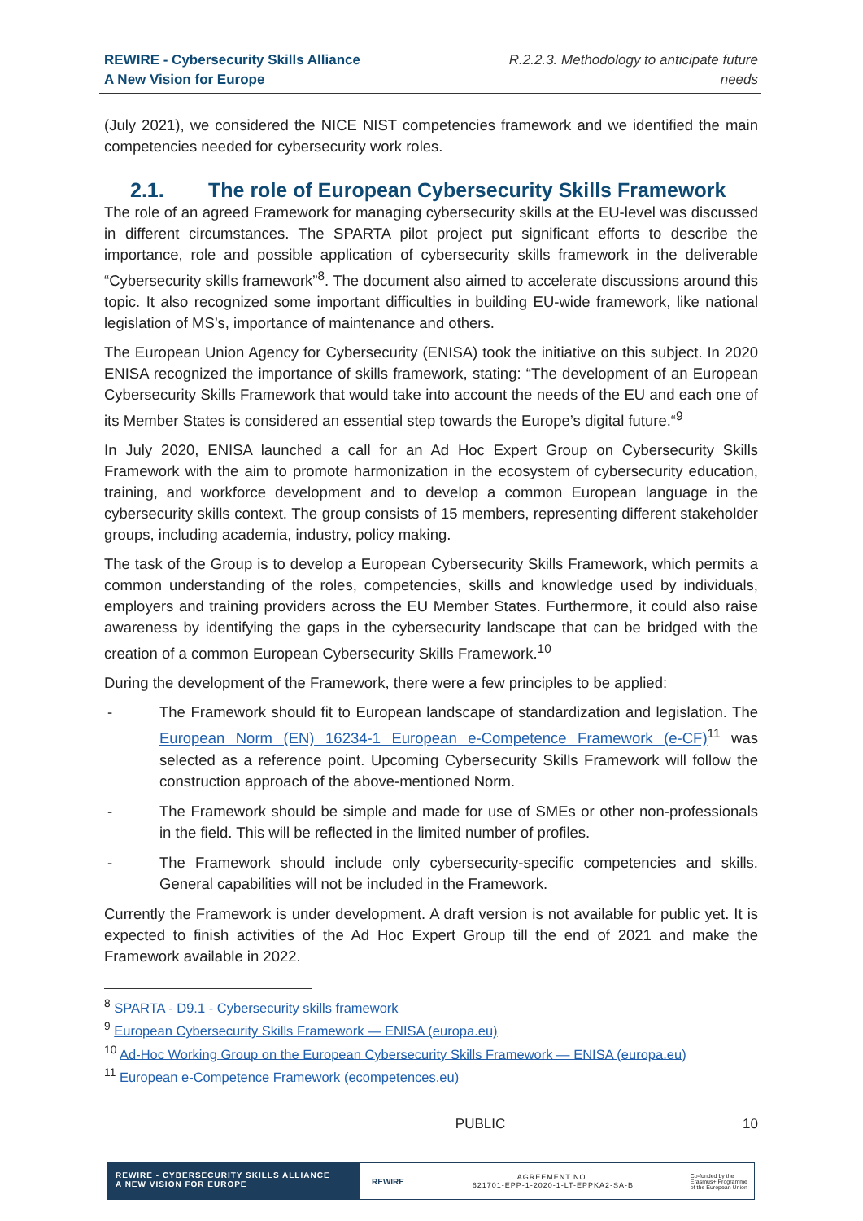REWIRE - Cybersecurity Skills Alliance
A New Vision for Europe
R.2.2.3. Methodology to anticipate future
needs
(July 2021), we considered the NICE NIST competencies framework and we identified the main competencies needed for cybersecurity work roles.
2.1. The role of European Cybersecurity Skills Framework
The role of an agreed Framework for managing cybersecurity skills at the EU-level was discussed in different circumstances. The SPARTA pilot project put significant efforts to describe the importance, role and possible application of cybersecurity skills framework in the deliverable “Cybersecurity skills framework”<sup>8</sup>. The document also aimed to accelerate discussions around this topic. It also recognized some important difficulties in building EU-wide framework, like national legislation of MS’s, importance of maintenance and others.
The European Union Agency for Cybersecurity (ENISA) took the initiative on this subject. In 2020 ENISA recognized the importance of skills framework, stating: “The development of an European Cybersecurity Skills Framework that would take into account the needs of the EU and each one of its Member States is considered an essential step towards the Europe’s digital future.“<sup>9</sup>
In July 2020, ENISA launched a call for an Ad Hoc Expert Group on Cybersecurity Skills Framework with the aim to promote harmonization in the ecosystem of cybersecurity education, training, and workforce development and to develop a common European language in the cybersecurity skills context. The group consists of 15 members, representing different stakeholder groups, including academia, industry, policy making.
The task of the Group is to develop a European Cybersecurity Skills Framework, which permits a common understanding of the roles, competencies, skills and knowledge used by individuals, employers and training providers across the EU Member States. Furthermore, it could also raise awareness by identifying the gaps in the cybersecurity landscape that can be bridged with the creation of a common European Cybersecurity Skills Framework.<sup>10</sup>
During the development of the Framework, there were a few principles to be applied:
- The Framework should fit to European landscape of standardization and legislation. The European Norm (EN) 16234-1 European e-Competence Framework (e-CF)<sup>11</sup> was selected as a reference point. Upcoming Cybersecurity Skills Framework will follow the construction approach of the above-mentioned Norm.
- The Framework should be simple and made for use of SMEs or other non-professionals in the field. This will be reflected in the limited number of profiles.
- The Framework should include only cybersecurity-specific competencies and skills. General capabilities will not be included in the Framework.
Currently the Framework is under development. A draft version is not available for public yet. It is expected to finish activities of the Ad Hoc Expert Group till the end of 2021 and make the Framework available in 2022.
<sup>8</sup> SPARTA - D9.1 - Cybersecurity skills framework
<sup>9</sup> European Cybersecurity Skills Framework — ENISA (europa.eu)
<sup>10</sup> Ad-Hoc Working Group on the European Cybersecurity Skills Framework — ENISA (europa.eu)
<sup>11</sup> European e-Competence Framework (ecompetences.eu)
PUBLIC 10
REWIRE - CYBERSECURITY SKILLS ALLIANCE
A NEW VISION FOR EUROPE
REWIRE
AGREEMENT NO.
621701-EPP-1-2020-1-LT-EPPKA2-SA-B
Co-funded by the
Erasmus+ Programme
of the European Union